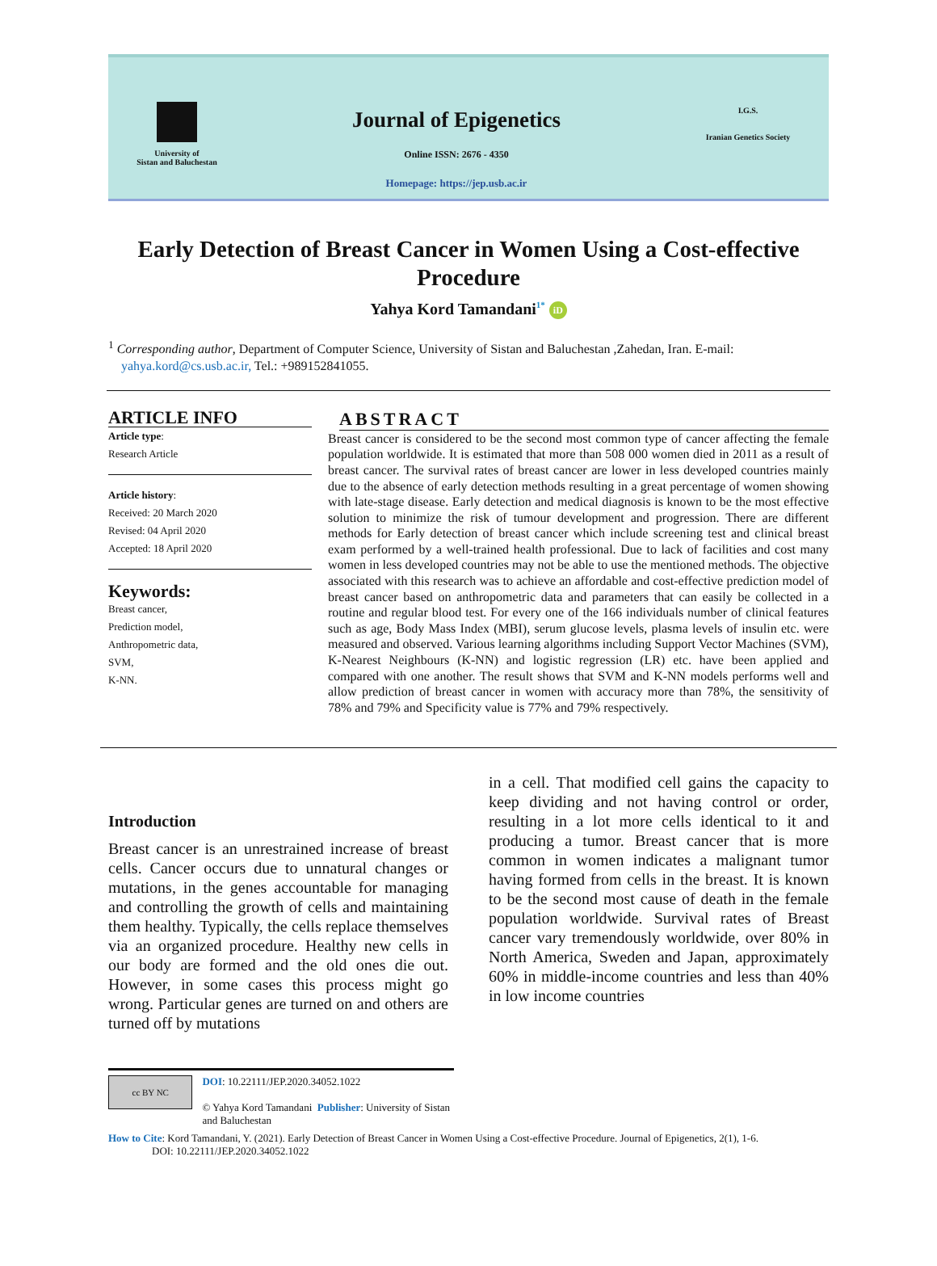University of
Sistan and Baluchestan
Journal of Epigenetics
Online ISSN: 2676 - 4350
Homepage: https://jep.usb.ac.ir
I.G.S.
Iranian Genetics Society
Early Detection of Breast Cancer in Women Using a Cost-effective Procedure
Yahya Kord Tamandani<sup>1*</sup> iD
<sup>1</sup> Corresponding author, Department of Computer Science, University of Sistan and Baluchestan ,Zahedan, Iran. E-mail:
yahya.kord@cs.usb.ac.ir, Tel.: +989152841055.
ARTICLE INFO
Article type:
Research Article
Article history:
Received: 20 March 2020
Revised: 04 April 2020
Accepted: 18 April 2020
Keywords:
Breast cancer,
Prediction model,
Anthropometric data,
SVM,
K-NN.
ABSTRACT
Breast cancer is considered to be the second most common type of cancer affecting the female population worldwide. It is estimated that more than 508 000 women died in 2011 as a result of breast cancer. The survival rates of breast cancer are lower in less developed countries mainly due to the absence of early detection methods resulting in a great percentage of women showing with late-stage disease. Early detection and medical diagnosis is known to be the most effective solution to minimize the risk of tumour development and progression. There are different methods for Early detection of breast cancer which include screening test and clinical breast exam performed by a well-trained health professional. Due to lack of facilities and cost many women in less developed countries may not be able to use the mentioned methods. The objective associated with this research was to achieve an affordable and cost-effective prediction model of breast cancer based on anthropometric data and parameters that can easily be collected in a routine and regular blood test. For every one of the 166 individuals number of clinical features such as age, Body Mass Index (MBI), serum glucose levels, plasma levels of insulin etc. were measured and observed. Various learning algorithms including Support Vector Machines (SVM), K-Nearest Neighbours (K-NN) and logistic regression (LR) etc. have been applied and compared with one another. The result shows that SVM and K-NN models performs well and allow prediction of breast cancer in women with accuracy more than 78%, the sensitivity of 78% and 79% and Specificity value is 77% and 79% respectively.
Introduction
Breast cancer is an unrestrained increase of breast cells. Cancer occurs due to unnatural changes or mutations, in the genes accountable for managing and controlling the growth of cells and maintaining them healthy. Typically, the cells replace themselves via an organized procedure. Healthy new cells in our body are formed and the old ones die out. However, in some cases this process might go wrong. Particular genes are turned on and others are turned off by mutations
in a cell. That modified cell gains the capacity to keep dividing and not having control or order, resulting in a lot more cells identical to it and producing a tumor. Breast cancer that is more common in women indicates a malignant tumor having formed from cells in the breast. It is known to be the second most cause of death in the female population worldwide. Survival rates of Breast cancer vary tremendously worldwide, over 80% in North America, Sweden and Japan, approximately 60% in middle-income countries and less than 40% in low income countries
cc BY NC
DOI: 10.22111/JEP.2020.34052.1022
© Yahya Kord Tamandani Publisher: University of Sistan and Baluchestan
How to Cite: Kord Tamandani, Y. (2021). Early Detection of Breast Cancer in Women Using a Cost-effective Procedure. Journal of Epigenetics, 2(1), 1-6.
DOI: 10.22111/JEP.2020.34052.1022